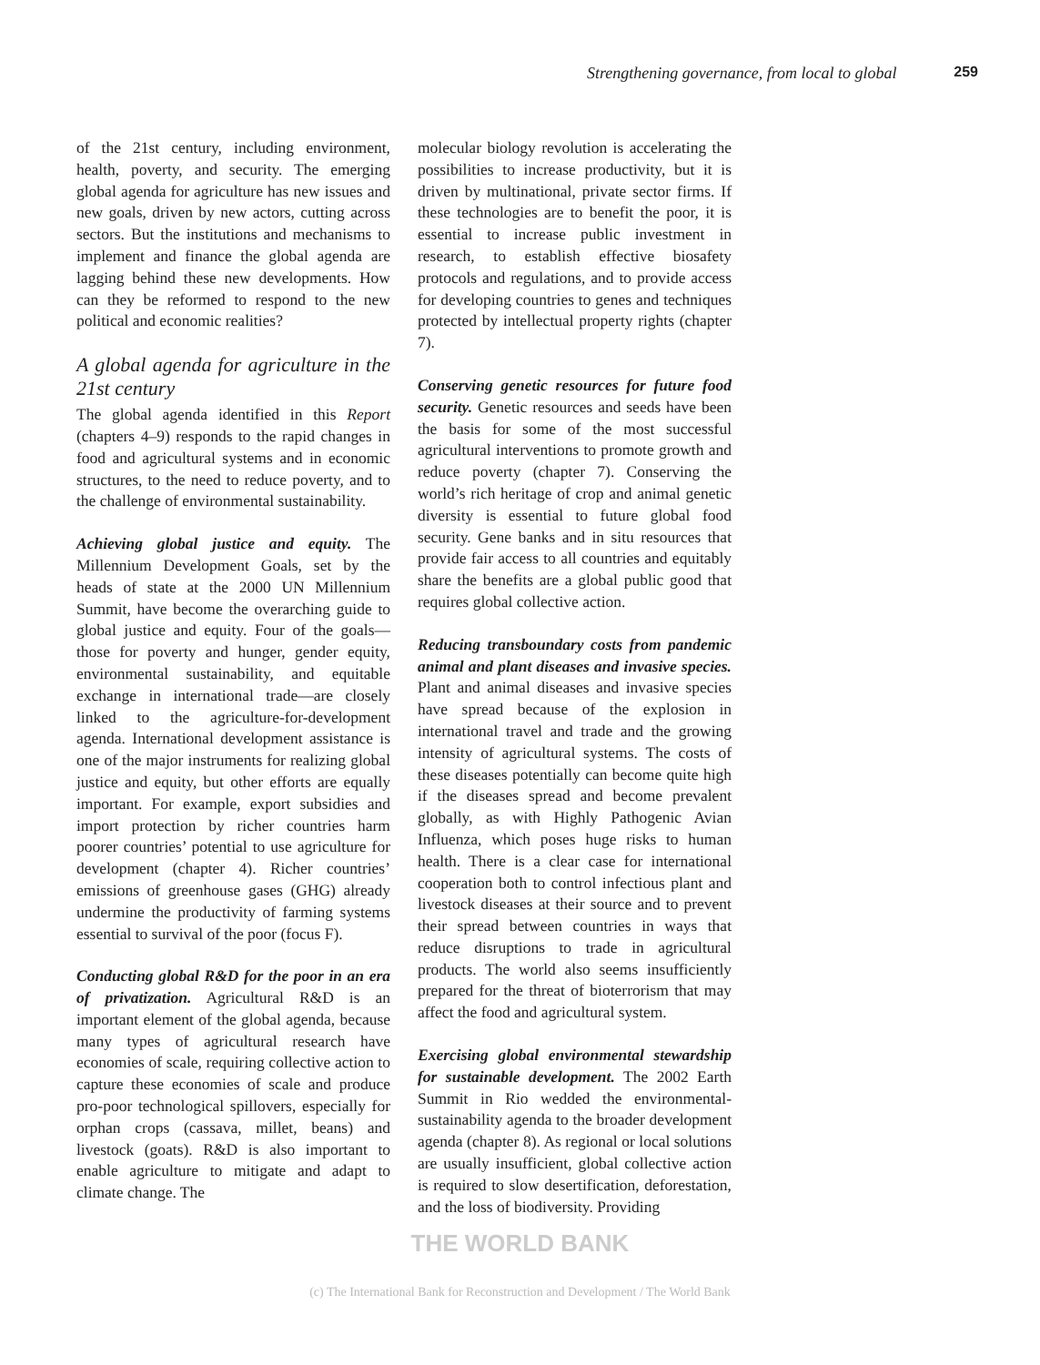Strengthening governance, from local to global 259
of the 21st century, including environment, health, poverty, and security. The emerging global agenda for agriculture has new issues and new goals, driven by new actors, cutting across sectors. But the institutions and mechanisms to implement and finance the global agenda are lagging behind these new developments. How can they be reformed to respond to the new political and economic realities?
A global agenda for agriculture in the 21st century
The global agenda identified in this Report (chapters 4–9) responds to the rapid changes in food and agricultural systems and in economic structures, to the need to reduce poverty, and to the challenge of environmental sustainability.
Achieving global justice and equity. The Millennium Development Goals, set by the heads of state at the 2000 UN Millennium Summit, have become the overarching guide to global justice and equity. Four of the goals—those for poverty and hunger, gender equity, environmental sustainability, and equitable exchange in international trade—are closely linked to the agriculture-for-development agenda. International development assistance is one of the major instruments for realizing global justice and equity, but other efforts are equally important. For example, export subsidies and import protection by richer countries harm poorer countries’ potential to use agriculture for development (chapter 4). Richer countries’ emissions of greenhouse gases (GHG) already undermine the productivity of farming systems essential to survival of the poor (focus F).
Conducting global R&D for the poor in an era of privatization. Agricultural R&D is an important element of the global agenda, because many types of agricultural research have economies of scale, requiring collective action to capture these economies of scale and produce pro-poor technological spillovers, especially for orphan crops (cassava, millet, beans) and livestock (goats). R&D is also important to enable agriculture to mitigate and adapt to climate change. The
molecular biology revolution is accelerating the possibilities to increase productivity, but it is driven by multinational, private sector firms. If these technologies are to benefit the poor, it is essential to increase public investment in research, to establish effective biosafety protocols and regulations, and to provide access for developing countries to genes and techniques protected by intellectual property rights (chapter 7).
Conserving genetic resources for future food security. Genetic resources and seeds have been the basis for some of the most successful agricultural interventions to promote growth and reduce poverty (chapter 7). Conserving the world’s rich heritage of crop and animal genetic diversity is essential to future global food security. Gene banks and in situ resources that provide fair access to all countries and equitably share the benefits are a global public good that requires global collective action.
Reducing transboundary costs from pandemic animal and plant diseases and invasive species. Plant and animal diseases and invasive species have spread because of the explosion in international travel and trade and the growing intensity of agricultural systems. The costs of these diseases potentially can become quite high if the diseases spread and become prevalent globally, as with Highly Pathogenic Avian Influenza, which poses huge risks to human health. There is a clear case for international cooperation both to control infectious plant and livestock diseases at their source and to prevent their spread between countries in ways that reduce disruptions to trade in agricultural products. The world also seems insufficiently prepared for the threat of bioterrorism that may affect the food and agricultural system.
Exercising global environmental stewardship for sustainable development. The 2002 Earth Summit in Rio wedded the environmental-sustainability agenda to the broader development agenda (chapter 8). As regional or local solutions are usually insufficient, global collective action is required to slow desertification, deforestation, and the loss of biodiversity. Providing
THE WORLD BANK
(c) The International Bank for Reconstruction and Development / The World Bank